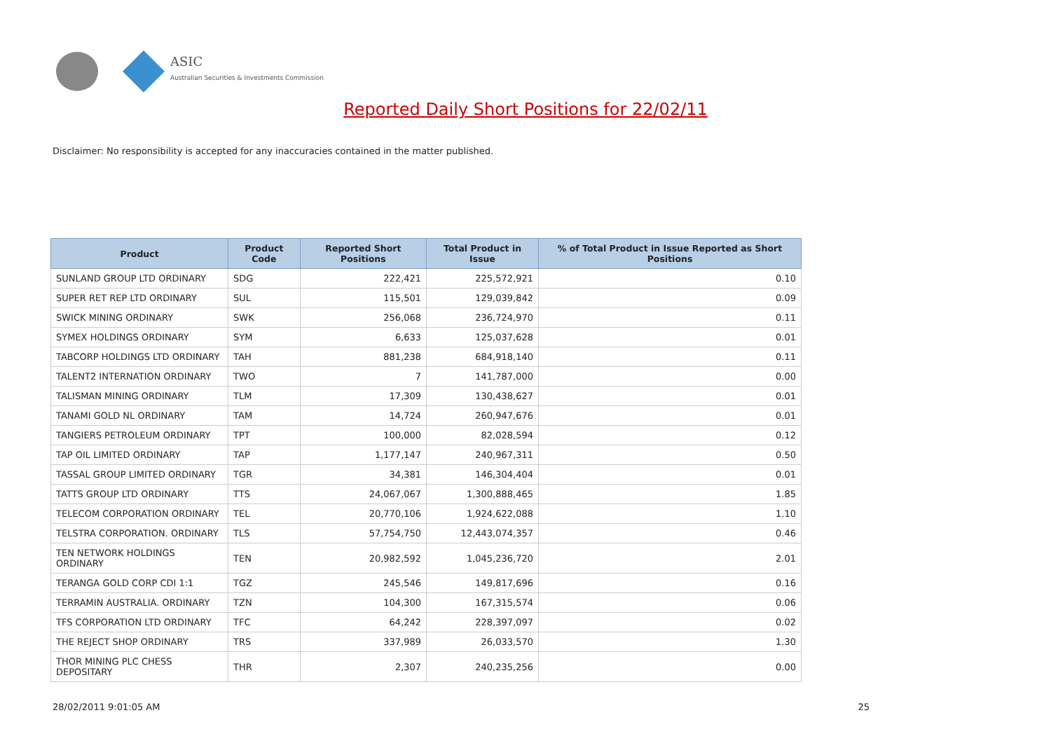ASIC
Australian Securities & Investments Commission
Reported Daily Short Positions for 22/02/11
Disclaimer: No responsibility is accepted for any inaccuracies contained in the matter published.
| Product | Product Code | Reported Short Positions | Total Product in Issue | % of Total Product in Issue Reported as Short Positions |
| --- | --- | --- | --- | --- |
| SUNLAND GROUP LTD ORDINARY | SDG | 222,421 | 225,572,921 | 0.10 |
| SUPER RET REP LTD ORDINARY | SUL | 115,501 | 129,039,842 | 0.09 |
| SWICK MINING ORDINARY | SWK | 256,068 | 236,724,970 | 0.11 |
| SYMEX HOLDINGS ORDINARY | SYM | 6,633 | 125,037,628 | 0.01 |
| TABCORP HOLDINGS LTD ORDINARY | TAH | 881,238 | 684,918,140 | 0.11 |
| TALENT2 INTERNATION ORDINARY | TWO | 7 | 141,787,000 | 0.00 |
| TALISMAN MINING ORDINARY | TLM | 17,309 | 130,438,627 | 0.01 |
| TANAMI GOLD NL ORDINARY | TAM | 14,724 | 260,947,676 | 0.01 |
| TANGIERS PETROLEUM ORDINARY | TPT | 100,000 | 82,028,594 | 0.12 |
| TAP OIL LIMITED ORDINARY | TAP | 1,177,147 | 240,967,311 | 0.50 |
| TASSAL GROUP LIMITED ORDINARY | TGR | 34,381 | 146,304,404 | 0.01 |
| TATTS GROUP LTD ORDINARY | TTS | 24,067,067 | 1,300,888,465 | 1.85 |
| TELECOM CORPORATION ORDINARY | TEL | 20,770,106 | 1,924,622,088 | 1.10 |
| TELSTRA CORPORATION. ORDINARY | TLS | 57,754,750 | 12,443,074,357 | 0.46 |
| TEN NETWORK HOLDINGS ORDINARY | TEN | 20,982,592 | 1,045,236,720 | 2.01 |
| TERANGA GOLD CORP CDI 1:1 | TGZ | 245,546 | 149,817,696 | 0.16 |
| TERRAMIN AUSTRALIA. ORDINARY | TZN | 104,300 | 167,315,574 | 0.06 |
| TFS CORPORATION LTD ORDINARY | TFC | 64,242 | 228,397,097 | 0.02 |
| THE REJECT SHOP ORDINARY | TRS | 337,989 | 26,033,570 | 1.30 |
| THOR MINING PLC CHESS DEPOSITARY | THR | 2,307 | 240,235,256 | 0.00 |
28/02/2011 9:01:05 AM 25